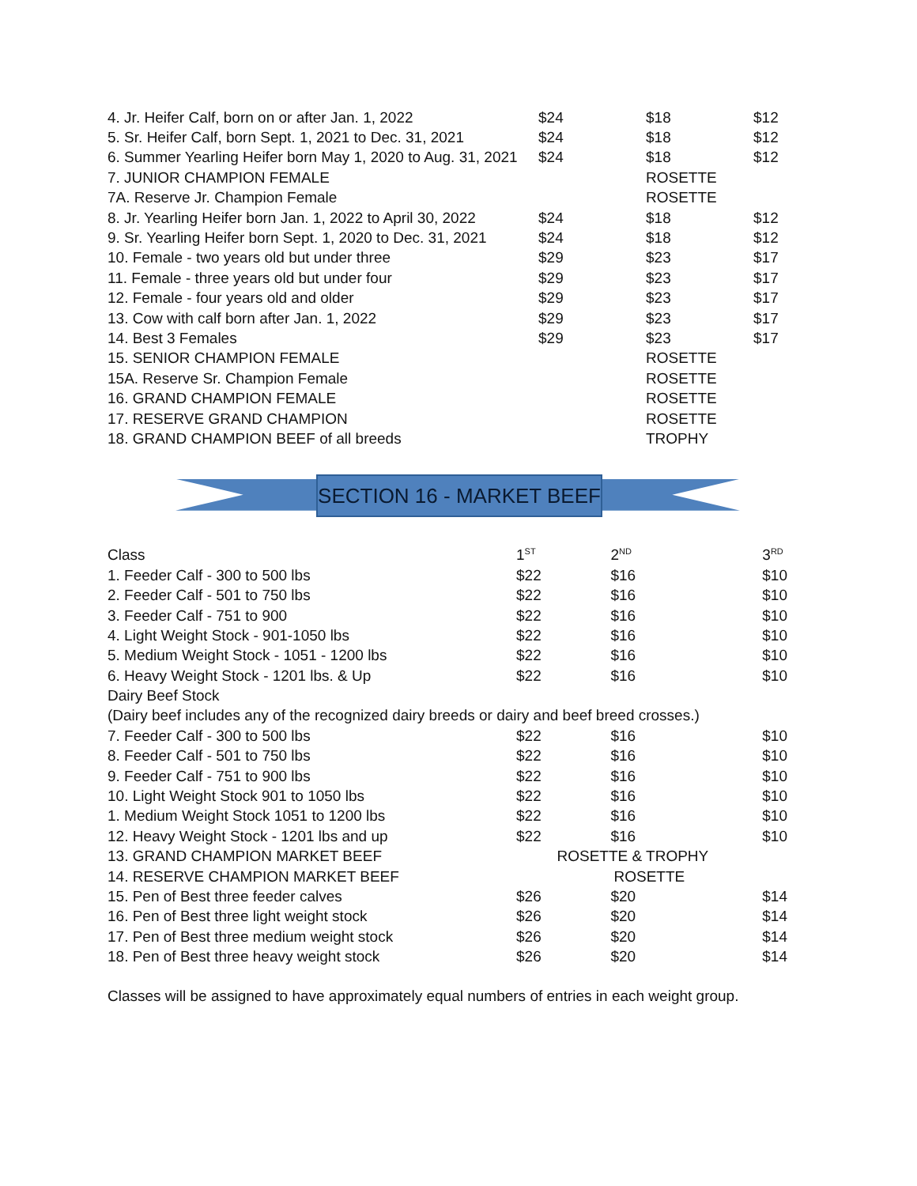| 4. Jr. Heifer Calf, born on or after Jan. 1, 2022 | $24 | $18 | $12 |
| 5. Sr. Heifer Calf, born Sept. 1, 2021 to Dec. 31, 2021 | $24 | $18 | $12 |
| 6. Summer Yearling Heifer born May 1, 2020 to Aug. 31, 2021 | $24 | $18 | $12 |
| 7. JUNIOR CHAMPION FEMALE | | ROSETTE | |
| 7A. Reserve Jr. Champion Female | | ROSETTE | |
| 8. Jr. Yearling Heifer born Jan. 1, 2022 to April 30, 2022 | $24 | $18 | $12 |
| 9. Sr. Yearling Heifer born Sept. 1, 2020 to Dec. 31, 2021 | $24 | $18 | $12 |
| 10. Female - two years old but under three | $29 | $23 | $17 |
| 11. Female - three years old but under four | $29 | $23 | $17 |
| 12. Female - four years old and older | $29 | $23 | $17 |
| 13. Cow with calf born after Jan. 1, 2022 | $29 | $23 | $17 |
| 14. Best 3 Females | $29 | $23 | $17 |
| 15. SENIOR CHAMPION FEMALE | | ROSETTE | |
| 15A. Reserve Sr. Champion Female | | ROSETTE | |
| 16. GRAND CHAMPION FEMALE | | ROSETTE | |
| 17. RESERVE GRAND CHAMPION | | ROSETTE | |
| 18. GRAND CHAMPION BEEF of all breeds | | TROPHY | |
SECTION 16 - MARKET BEEF
| Class | 1<sup>ST</sup> | 2<sup>ND</sup> | 3<sup>RD</sup> |
| 1. Feeder Calf - 300 to 500 lbs | $22 | $16 | $10 |
| 2. Feeder Calf - 501 to 750 lbs | $22 | $16 | $10 |
| 3. Feeder Calf - 751 to 900 | $22 | $16 | $10 |
| 4. Light Weight Stock - 901-1050 lbs | $22 | $16 | $10 |
| 5. Medium Weight Stock - 1051 - 1200 lbs | $22 | $16 | $10 |
| 6. Heavy Weight Stock - 1201 lbs. & Up | $22 | $16 | $10 |
| Dairy Beef Stock | | | |
| (Dairy beef includes any of the recognized dairy breeds or dairy and beef breed crosses.) | | | |
| 7. Feeder Calf - 300 to 500 lbs | $22 | $16 | $10 |
| 8. Feeder Calf - 501 to 750 lbs | $22 | $16 | $10 |
| 9. Feeder Calf - 751 to 900 lbs | $22 | $16 | $10 |
| 10. Light Weight Stock 901 to 1050 lbs | $22 | $16 | $10 |
| 1. Medium Weight Stock 1051 to 1200 lbs | $22 | $16 | $10 |
| 12. Heavy Weight Stock - 1201 lbs and up | $22 | $16 | $10 |
| 13. GRAND CHAMPION MARKET BEEF | | ROSETTE & TROPHY | |
| 14. RESERVE CHAMPION MARKET BEEF | | ROSETTE | |
| 15. Pen of Best three feeder calves | $26 | $20 | $14 |
| 16. Pen of Best three light weight stock | $26 | $20 | $14 |
| 17. Pen of Best three medium weight stock | $26 | $20 | $14 |
| 18. Pen of Best three heavy weight stock | $26 | $20 | $14 |
Classes will be assigned to have approximately equal numbers of entries in each weight group.